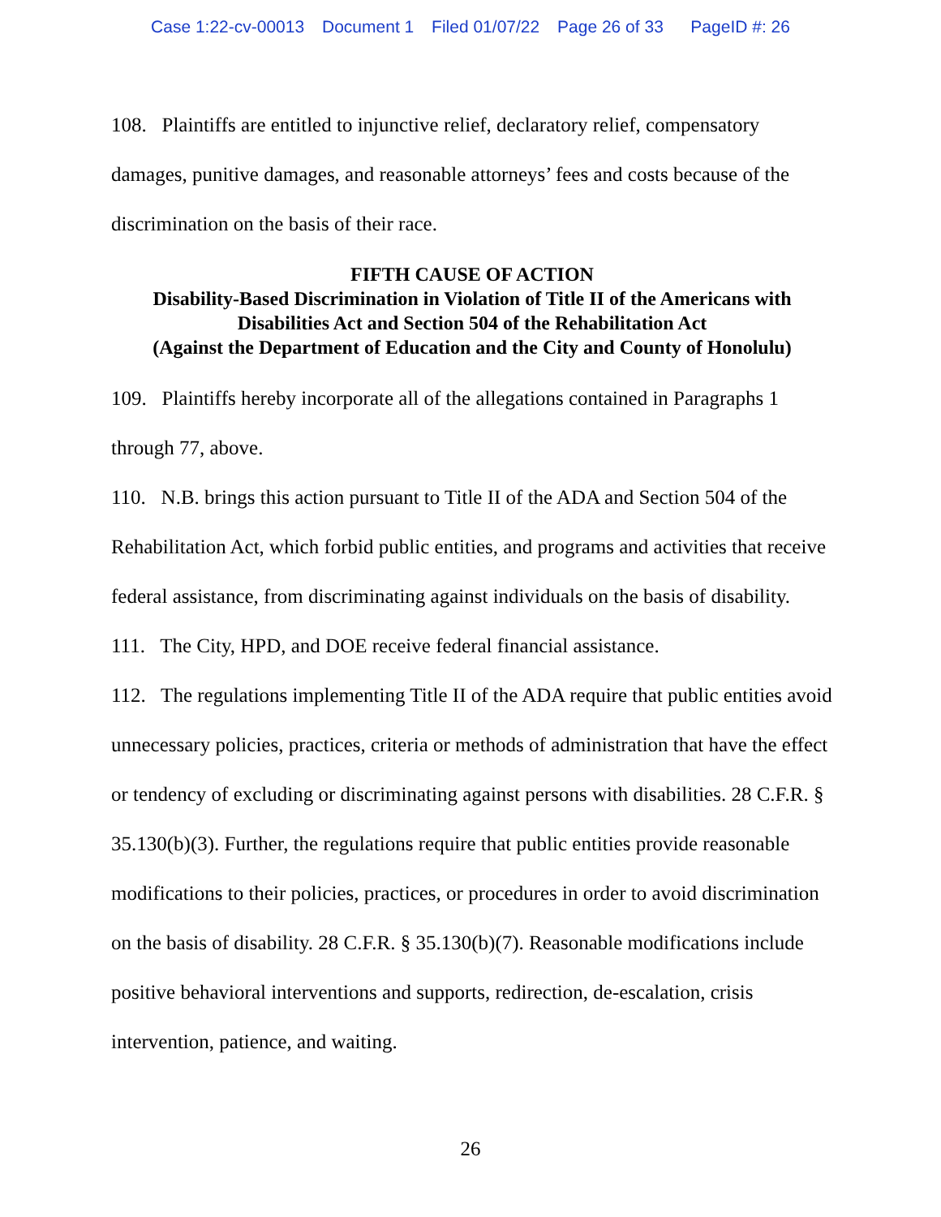Case 1:22-cv-00013 Document 1 Filed 01/07/22 Page 26 of 33 PageID #: 26
108. Plaintiffs are entitled to injunctive relief, declaratory relief, compensatory damages, punitive damages, and reasonable attorneys’ fees and costs because of the discrimination on the basis of their race.
FIFTH CAUSE OF ACTION
Disability-Based Discrimination in Violation of Title II of the Americans with Disabilities Act and Section 504 of the Rehabilitation Act
(Against the Department of Education and the City and County of Honolulu)
109. Plaintiffs hereby incorporate all of the allegations contained in Paragraphs 1 through 77, above.
110. N.B. brings this action pursuant to Title II of the ADA and Section 504 of the Rehabilitation Act, which forbid public entities, and programs and activities that receive federal assistance, from discriminating against individuals on the basis of disability.
111. The City, HPD, and DOE receive federal financial assistance.
112. The regulations implementing Title II of the ADA require that public entities avoid unnecessary policies, practices, criteria or methods of administration that have the effect or tendency of excluding or discriminating against persons with disabilities. 28 C.F.R. § 35.130(b)(3). Further, the regulations require that public entities provide reasonable modifications to their policies, practices, or procedures in order to avoid discrimination on the basis of disability. 28 C.F.R. § 35.130(b)(7). Reasonable modifications include positive behavioral interventions and supports, redirection, de-escalation, crisis intervention, patience, and waiting.
26